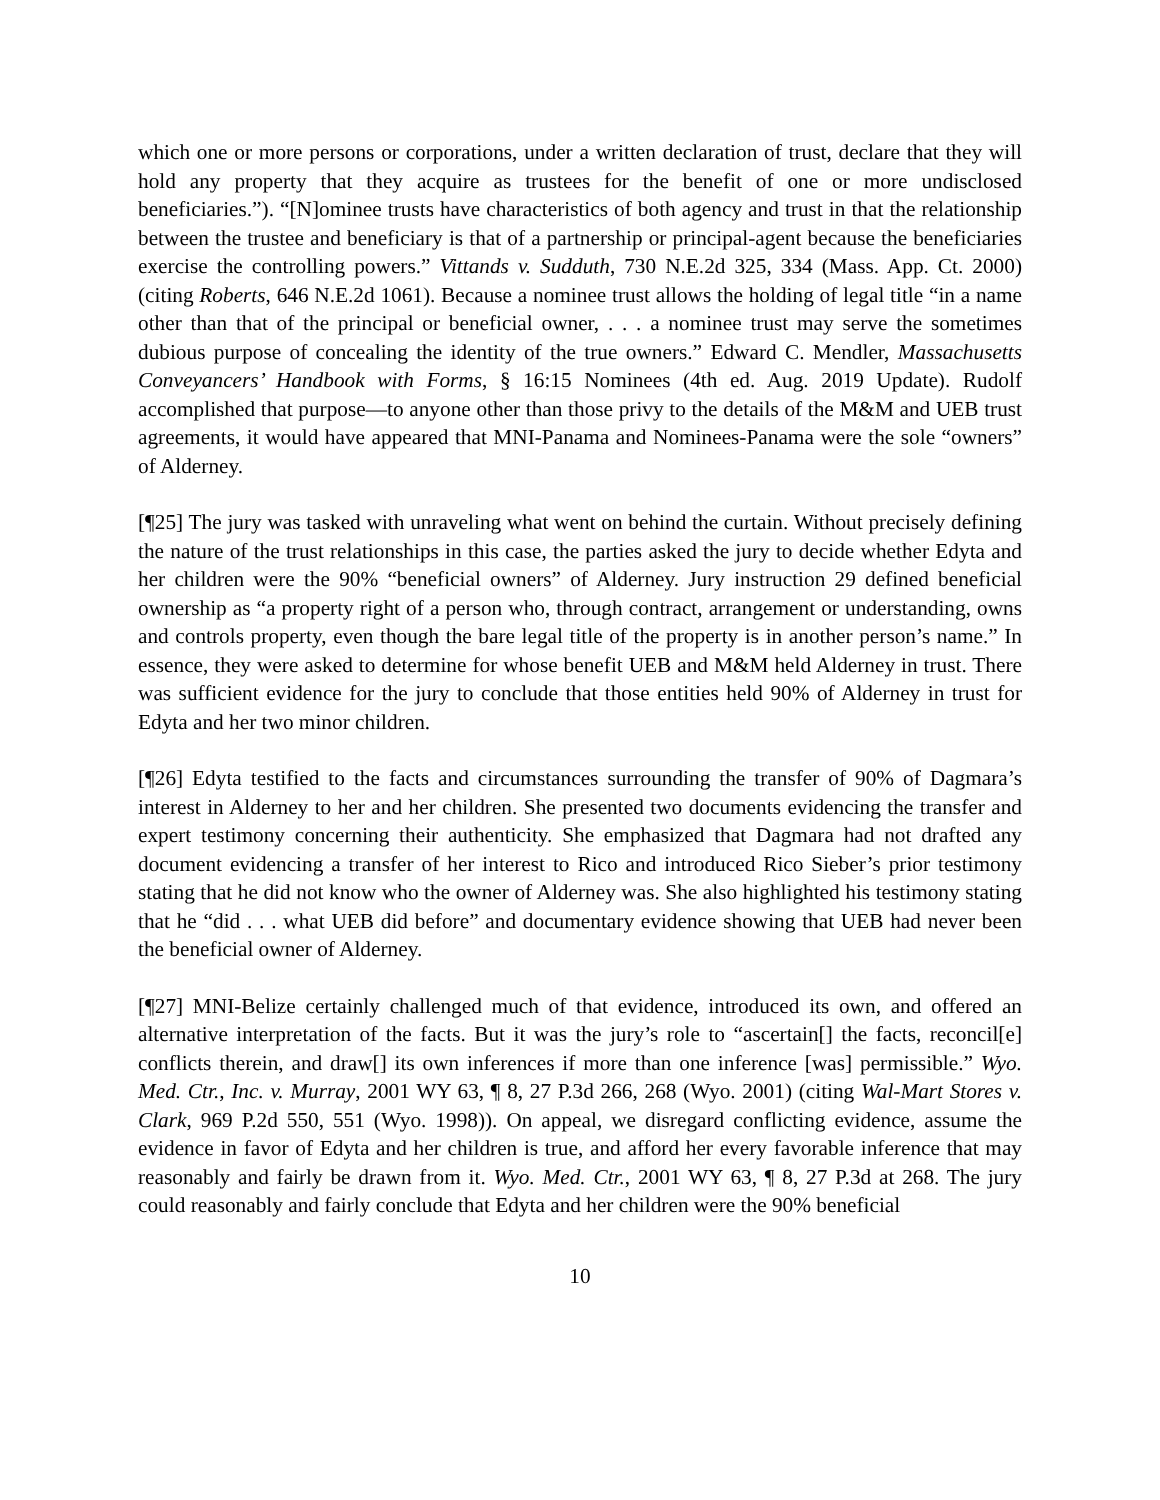which one or more persons or corporations, under a written declaration of trust, declare that they will hold any property that they acquire as trustees for the benefit of one or more undisclosed beneficiaries.”). “[N]ominee trusts have characteristics of both agency and trust in that the relationship between the trustee and beneficiary is that of a partnership or principal-agent because the beneficiaries exercise the controlling powers.” Vittands v. Sudduth, 730 N.E.2d 325, 334 (Mass. App. Ct. 2000) (citing Roberts, 646 N.E.2d 1061). Because a nominee trust allows the holding of legal title “in a name other than that of the principal or beneficial owner, . . . a nominee trust may serve the sometimes dubious purpose of concealing the identity of the true owners.” Edward C. Mendler, Massachusetts Conveyancers’ Handbook with Forms, § 16:15 Nominees (4th ed. Aug. 2019 Update). Rudolf accomplished that purpose—to anyone other than those privy to the details of the M&M and UEB trust agreements, it would have appeared that MNI-Panama and Nominees-Panama were the sole “owners” of Alderney.
[¶25] The jury was tasked with unraveling what went on behind the curtain. Without precisely defining the nature of the trust relationships in this case, the parties asked the jury to decide whether Edyta and her children were the 90% “beneficial owners” of Alderney. Jury instruction 29 defined beneficial ownership as “a property right of a person who, through contract, arrangement or understanding, owns and controls property, even though the bare legal title of the property is in another person’s name.” In essence, they were asked to determine for whose benefit UEB and M&M held Alderney in trust. There was sufficient evidence for the jury to conclude that those entities held 90% of Alderney in trust for Edyta and her two minor children.
[¶26] Edyta testified to the facts and circumstances surrounding the transfer of 90% of Dagmara’s interest in Alderney to her and her children. She presented two documents evidencing the transfer and expert testimony concerning their authenticity. She emphasized that Dagmara had not drafted any document evidencing a transfer of her interest to Rico and introduced Rico Sieber’s prior testimony stating that he did not know who the owner of Alderney was. She also highlighted his testimony stating that he “did . . . what UEB did before” and documentary evidence showing that UEB had never been the beneficial owner of Alderney.
[¶27] MNI-Belize certainly challenged much of that evidence, introduced its own, and offered an alternative interpretation of the facts. But it was the jury’s role to “ascertain[] the facts, reconcil[e] conflicts therein, and draw[] its own inferences if more than one inference [was] permissible.” Wyo. Med. Ctr., Inc. v. Murray, 2001 WY 63, ¶ 8, 27 P.3d 266, 268 (Wyo. 2001) (citing Wal-Mart Stores v. Clark, 969 P.2d 550, 551 (Wyo. 1998)). On appeal, we disregard conflicting evidence, assume the evidence in favor of Edyta and her children is true, and afford her every favorable inference that may reasonably and fairly be drawn from it. Wyo. Med. Ctr., 2001 WY 63, ¶ 8, 27 P.3d at 268. The jury could reasonably and fairly conclude that Edyta and her children were the 90% beneficial
10